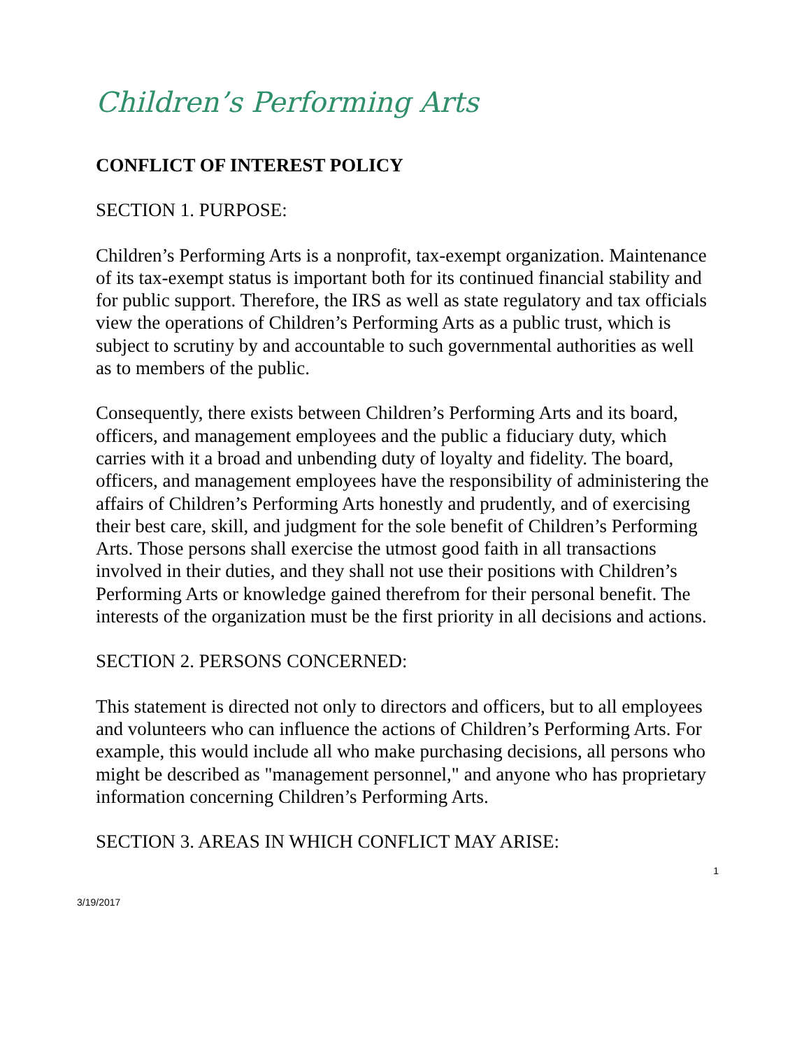Children’s Performing Arts
CONFLICT OF INTEREST POLICY
SECTION 1. PURPOSE:
Children’s Performing Arts is a nonprofit, tax-exempt organization. Maintenance of its tax-exempt status is important both for its continued financial stability and for public support. Therefore, the IRS as well as state regulatory and tax officials view the operations of Children’s Performing Arts as a public trust, which is subject to scrutiny by and accountable to such governmental authorities as well as to members of the public.
Consequently, there exists between Children’s Performing Arts and its board, officers, and management employees and the public a fiduciary duty, which carries with it a broad and unbending duty of loyalty and fidelity. The board, officers, and management employees have the responsibility of administering the affairs of Children’s Performing Arts honestly and prudently, and of exercising their best care, skill, and judgment for the sole benefit of Children’s Performing Arts. Those persons shall exercise the utmost good faith in all transactions involved in their duties, and they shall not use their positions with Children’s Performing Arts or knowledge gained therefrom for their personal benefit. The interests of the organization must be the first priority in all decisions and actions.
SECTION 2. PERSONS CONCERNED:
This statement is directed not only to directors and officers, but to all employees and volunteers who can influence the actions of Children’s Performing Arts. For example, this would include all who make purchasing decisions, all persons who might be described as "management personnel," and anyone who has proprietary information concerning Children’s Performing Arts.
SECTION 3. AREAS IN WHICH CONFLICT MAY ARISE:
1
3/19/2017